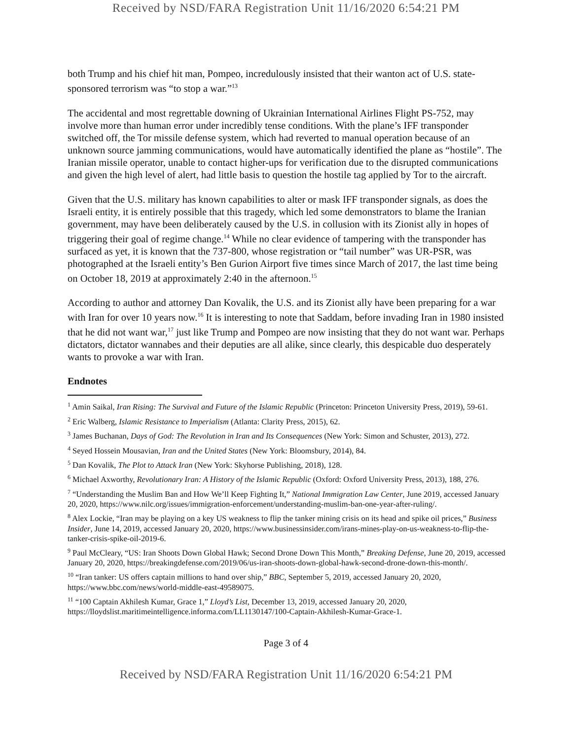Received by NSD/FARA Registration Unit 11/16/2020 6:54:21 PM
both Trump and his chief hit man, Pompeo, incredulously insisted that their wanton act of U.S. state-sponsored terrorism was “to stop a war.”<sup>13</sup>
The accidental and most regrettable downing of Ukrainian International Airlines Flight PS-752, may involve more than human error under incredibly tense conditions. With the plane’s IFF transponder switched off, the Tor missile defense system, which had reverted to manual operation because of an unknown source jamming communications, would have automatically identified the plane as “hostile”. The Iranian missile operator, unable to contact higher-ups for verification due to the disrupted communications and given the high level of alert, had little basis to question the hostile tag applied by Tor to the aircraft.
Given that the U.S. military has known capabilities to alter or mask IFF transponder signals, as does the Israeli entity, it is entirely possible that this tragedy, which led some demonstrators to blame the Iranian government, may have been deliberately caused by the U.S. in collusion with its Zionist ally in hopes of triggering their goal of regime change.<sup>14</sup> While no clear evidence of tampering with the transponder has surfaced as yet, it is known that the 737-800, whose registration or “tail number” was UR-PSR, was photographed at the Israeli entity’s Ben Gurion Airport five times since March of 2017, the last time being on October 18, 2019 at approximately 2:40 in the afternoon.<sup>15</sup>
According to author and attorney Dan Kovalik, the U.S. and its Zionist ally have been preparing for a war with Iran for over 10 years now.<sup>16</sup> It is interesting to note that Saddam, before invading Iran in 1980 insisted that he did not want war,<sup>17</sup> just like Trump and Pompeo are now insisting that they do not want war. Perhaps dictators, dictator wannabes and their deputies are all alike, since clearly, this despicable duo desperately wants to provoke a war with Iran.
Endnotes
<sup>1</sup> Amin Saikal, Iran Rising: The Survival and Future of the Islamic Republic (Princeton: Princeton University Press, 2019), 59-61.
<sup>2</sup> Eric Walberg, Islamic Resistance to Imperialism (Atlanta: Clarity Press, 2015), 62.
<sup>3</sup> James Buchanan, Days of God: The Revolution in Iran and Its Consequences (New York: Simon and Schuster, 2013), 272.
<sup>4</sup> Seyed Hossein Mousavian, Iran and the United States (New York: Bloomsbury, 2014), 84.
<sup>5</sup> Dan Kovalik, The Plot to Attack Iran (New York: Skyhorse Publishing, 2018), 128.
<sup>6</sup> Michael Axworthy, Revolutionary Iran: A History of the Islamic Republic (Oxford: Oxford University Press, 2013), 188, 276.
<sup>7</sup> “Understanding the Muslim Ban and How We’ll Keep Fighting It,” National Immigration Law Center, June 2019, accessed January 20, 2020, https://www.nilc.org/issues/immigration-enforcement/understanding-muslim-ban-one-year-after-ruling/.
<sup>8</sup> Alex Lockie, “Iran may be playing on a key US weakness to flip the tanker mining crisis on its head and spike oil prices,” Business Insider, June 14, 2019, accessed January 20, 2020, https://www.businessinsider.com/irans-mines-play-on-us-weakness-to-flip-the-tanker-crisis-spike-oil-2019-6.
<sup>9</sup> Paul McCleary, “US: Iran Shoots Down Global Hawk; Second Drone Down This Month,” Breaking Defense, June 20, 2019, accessed January 20, 2020, https://breakingdefense.com/2019/06/us-iran-shoots-down-global-hawk-second-drone-down-this-month/.
<sup>10</sup> “Iran tanker: US offers captain millions to hand over ship,” BBC, September 5, 2019, accessed January 20, 2020, https://www.bbc.com/news/world-middle-east-49589075.
<sup>11</sup> “100 Captain Akhilesh Kumar, Grace 1,” Lloyd’s List, December 13, 2019, accessed January 20, 2020, https://lloydslist.maritimeintelligence.informa.com/LL1130147/100-Captain-Akhilesh-Kumar-Grace-1.
Page 3 of 4
Received by NSD/FARA Registration Unit 11/16/2020 6:54:21 PM